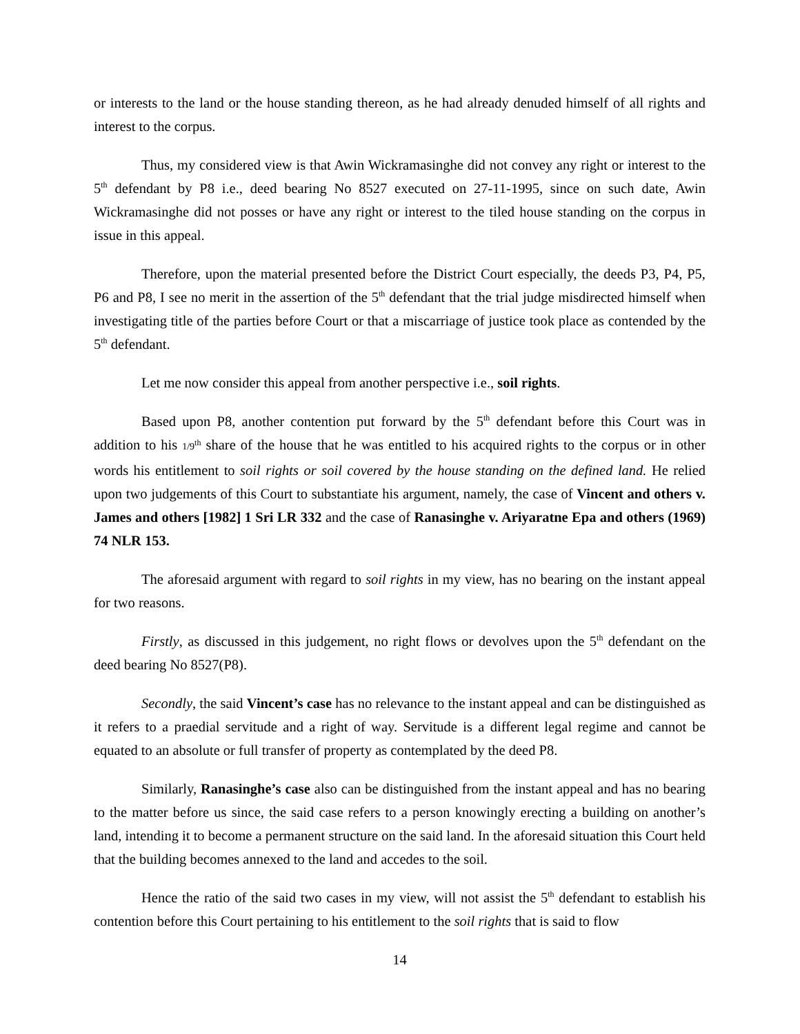or interests to the land or the house standing thereon, as he had already denuded himself of all rights and interest to the corpus.
Thus, my considered view is that Awin Wickramasinghe did not convey any right or interest to the 5<sup>th</sup> defendant by P8 i.e., deed bearing No 8527 executed on 27-11-1995, since on such date, Awin Wickramasinghe did not posses or have any right or interest to the tiled house standing on the corpus in issue in this appeal.
Therefore, upon the material presented before the District Court especially, the deeds P3, P4, P5, P6 and P8, I see no merit in the assertion of the 5<sup>th</sup> defendant that the trial judge misdirected himself when investigating title of the parties before Court or that a miscarriage of justice took place as contended by the 5<sup>th</sup> defendant.
Let me now consider this appeal from another perspective i.e., soil rights.
Based upon P8, another contention put forward by the 5<sup>th</sup> defendant before this Court was in addition to his 1/9<sup>th</sup> share of the house that he was entitled to his acquired rights to the corpus or in other words his entitlement to soil rights or soil covered by the house standing on the defined land. He relied upon two judgements of this Court to substantiate his argument, namely, the case of Vincent and others v. James and others [1982] 1 Sri LR 332 and the case of Ranasinghe v. Ariyaratne Epa and others (1969) 74 NLR 153.
The aforesaid argument with regard to soil rights in my view, has no bearing on the instant appeal for two reasons.
Firstly, as discussed in this judgement, no right flows or devolves upon the 5<sup>th</sup> defendant on the deed bearing No 8527(P8).
Secondly, the said Vincent’s case has no relevance to the instant appeal and can be distinguished as it refers to a praedial servitude and a right of way. Servitude is a different legal regime and cannot be equated to an absolute or full transfer of property as contemplated by the deed P8.
Similarly, Ranasinghe’s case also can be distinguished from the instant appeal and has no bearing to the matter before us since, the said case refers to a person knowingly erecting a building on another’s land, intending it to become a permanent structure on the said land. In the aforesaid situation this Court held that the building becomes annexed to the land and accedes to the soil.
Hence the ratio of the said two cases in my view, will not assist the 5<sup>th</sup> defendant to establish his contention before this Court pertaining to his entitlement to the soil rights that is said to flow
14